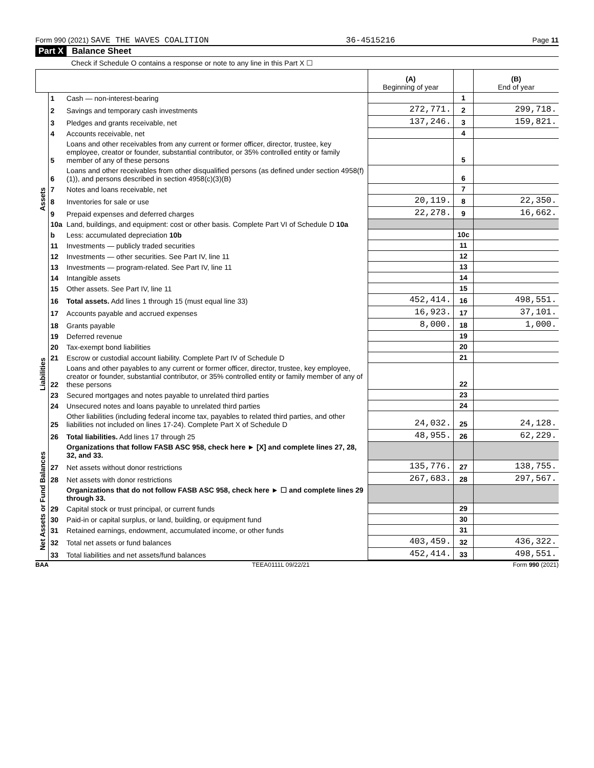Form 990 (2021) SAVE THE WAVES COALITION 36-4515216 Page 11
Part X Balance Sheet
Check if Schedule O contains a response or note to any line in this Part X ☐
| | | | (A) Beginning of year | | (B) End of year |
| --- | --- | --- | --- | --- | --- |
| Assets | 1 | Cash — non-interest-bearing | | 1 | |
| | 2 | Savings and temporary cash investments | 272,771. | 2 | 299,718. |
| | 3 | Pledges and grants receivable, net | 137,246. | 3 | 159,821. |
| | 4 | Accounts receivable, net | | 4 | |
| | 5 | Loans and other receivables from any current or former officer, director, trustee, key employee, creator or founder, substantial contributor, or 35% controlled entity or family member of any of these persons | | 5 | |
| | 6 | Loans and other receivables from other disqualified persons (as defined under section 4958(f)(1)), and persons described in section 4958(c)(3)(B) | | 6 | |
| | 7 | Notes and loans receivable, net | | 7 | |
| | 8 | Inventories for sale or use | 20,119. | 8 | 22,350. |
| | 9 | Prepaid expenses and deferred charges | 22,278. | 9 | 16,662. |
| | 10a | Land, buildings, and equipment: cost or other basis. Complete Part VI of Schedule D 10a | | | |
| | b | Less: accumulated depreciation 10b | | 10c | |
| | 11 | Investments — publicly traded securities | | 11 | |
| | 12 | Investments — other securities. See Part IV, line 11 | | 12 | |
| | 13 | Investments — program-related. See Part IV, line 11 | | 13 | |
| | 14 | Intangible assets | | 14 | |
| | 15 | Other assets. See Part IV, line 11 | | 15 | |
| | 16 | Total assets. Add lines 1 through 15 (must equal line 33) | 452,414. | 16 | 498,551. |
| Liabilities | 17 | Accounts payable and accrued expenses | 16,923. | 17 | 37,101. |
| | 18 | Grants payable | 8,000. | 18 | 1,000. |
| | 19 | Deferred revenue | | 19 | |
| | 20 | Tax-exempt bond liabilities | | 20 | |
| | 21 | Escrow or custodial account liability. Complete Part IV of Schedule D | | 21 | |
| | 22 | Loans and other payables to any current or former officer, director, trustee, key employee, creator or founder, substantial contributor, or 35% controlled entity or family member of any of these persons | | 22 | |
| | 23 | Secured mortgages and notes payable to unrelated third parties | | 23 | |
| | 24 | Unsecured notes and loans payable to unrelated third parties | | 24 | |
| | 25 | Other liabilities (including federal income tax, payables to related third parties, and other liabilities not included on lines 17-24). Complete Part X of Schedule D | 24,032. | 25 | 24,128. |
| | 26 | Total liabilities. Add lines 17 through 25 | 48,955. | 26 | 62,229. |
| Net Assets or Fund Balances | | Organizations that follow FASB ASC 958, check here ► [X] and complete lines 27, 28, 32, and 33. | | | |
| | 27 | Net assets without donor restrictions | 135,776. | 27 | 138,755. |
| | 28 | Net assets with donor restrictions | 267,683. | 28 | 297,567. |
| | | Organizations that do not follow FASB ASC 958, check here ► ☐ and complete lines 29 through 33. | | | |
| | 29 | Capital stock or trust principal, or current funds | | 29 | |
| | 30 | Paid-in or capital surplus, or land, building, or equipment fund | | 30 | |
| | 31 | Retained earnings, endowment, accumulated income, or other funds | | 31 | |
| | 32 | Total net assets or fund balances | 403,459. | 32 | 436,322. |
| | 33 | Total liabilities and net assets/fund balances | 452,414. | 33 | 498,551. |
BAA TEEA0111L 09/22/21 Form 990 (2021)